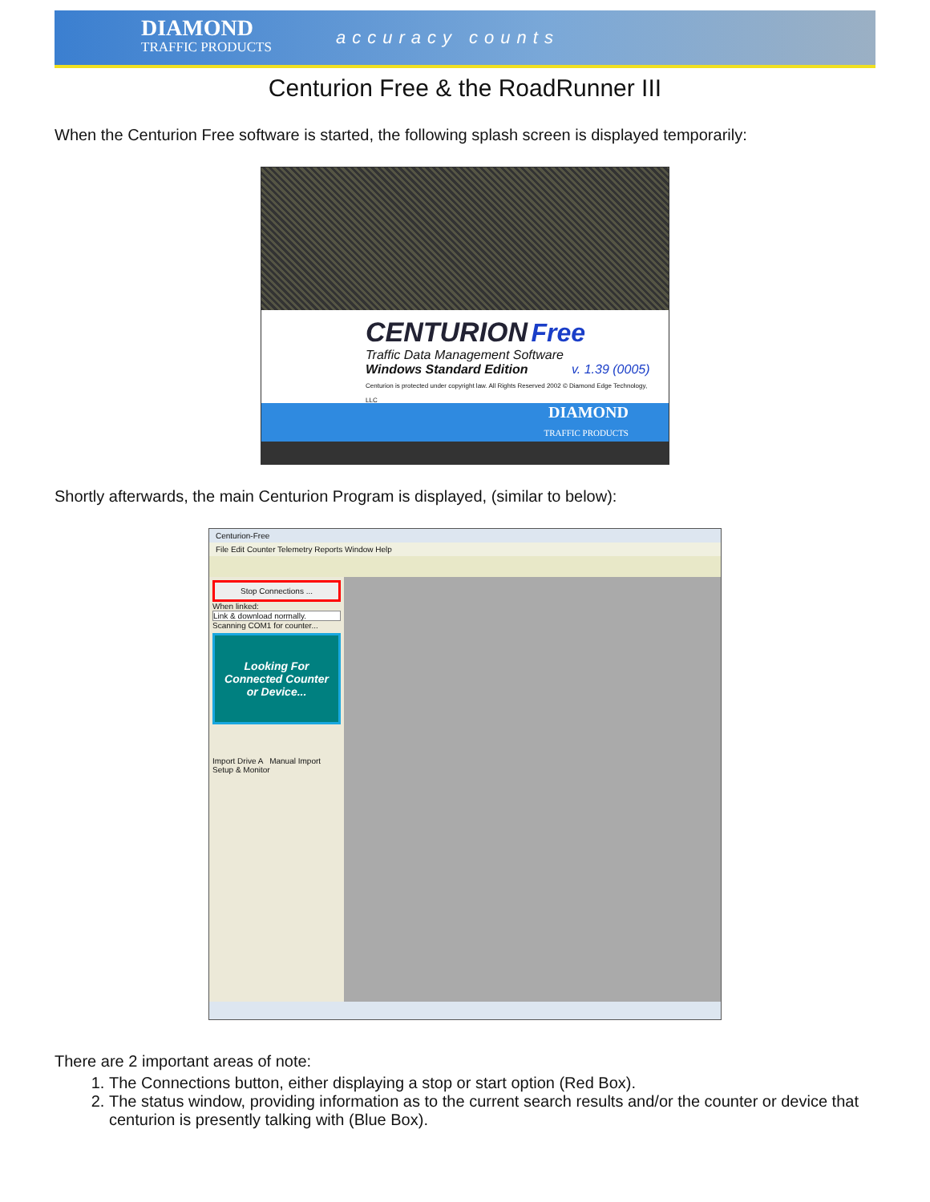DIAMOND
TRAFFIC PRODUCTS
accuracy counts
Centurion Free & the RoadRunner III
When the Centurion Free software is started, the following splash screen is displayed temporarily:
CENTURION Free
Traffic Data Management Software
Windows Standard Edition v. 1.39 (0005)
Centurion is protected under copyright law. All Rights Reserved 2002 © Diamond Edge Technology, LLC
DIAMOND
TRAFFIC PRODUCTS
Shortly afterwards, the main Centurion Program is displayed, (similar to below):
Centurion-Free
File Edit Counter Telemetry Reports Window Help
Stop Connections ...
When linked:
Link & download normally.
Scanning COM1 for counter...
Looking For Connected Counter or Device...
Import Drive A Manual Import Setup & Monitor
There are 2 important areas of note:
1. The Connections button, either displaying a stop or start option (Red Box).
2. The status window, providing information as to the current search results and/or the counter or device that centurion is presently talking with (Blue Box).